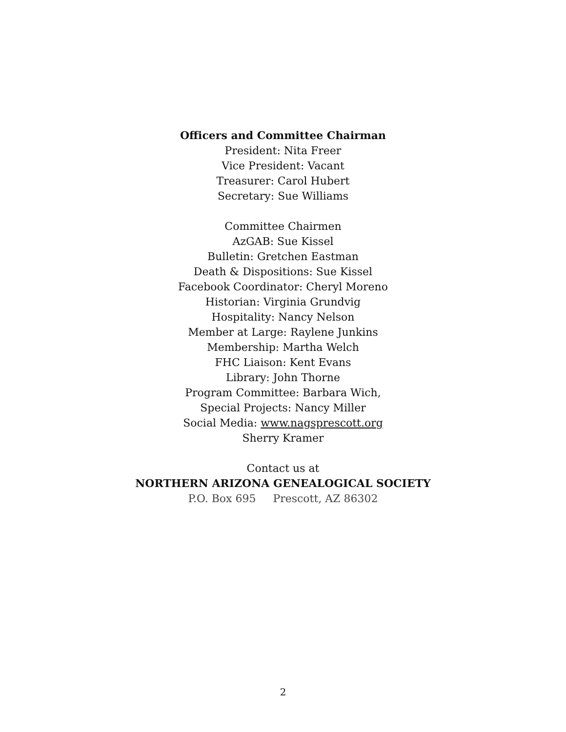Officers and Committee Chairman
President: Nita Freer
Vice President: Vacant
Treasurer: Carol Hubert
Secretary: Sue Williams
Committee Chairmen
AzGAB: Sue Kissel
Bulletin: Gretchen Eastman
Death & Dispositions: Sue Kissel
Facebook Coordinator: Cheryl Moreno
Historian: Virginia Grundvig
Hospitality: Nancy Nelson
Member at Large: Raylene Junkins
Membership: Martha Welch
FHC Liaison: Kent Evans
Library: John Thorne
Program Committee: Barbara Wich,
Special Projects: Nancy Miller
Social Media: www.nagsprescott.org
Sherry Kramer
Contact us at
NORTHERN ARIZONA GENEALOGICAL SOCIETY
P.O. Box 695 Prescott, AZ 86302
2